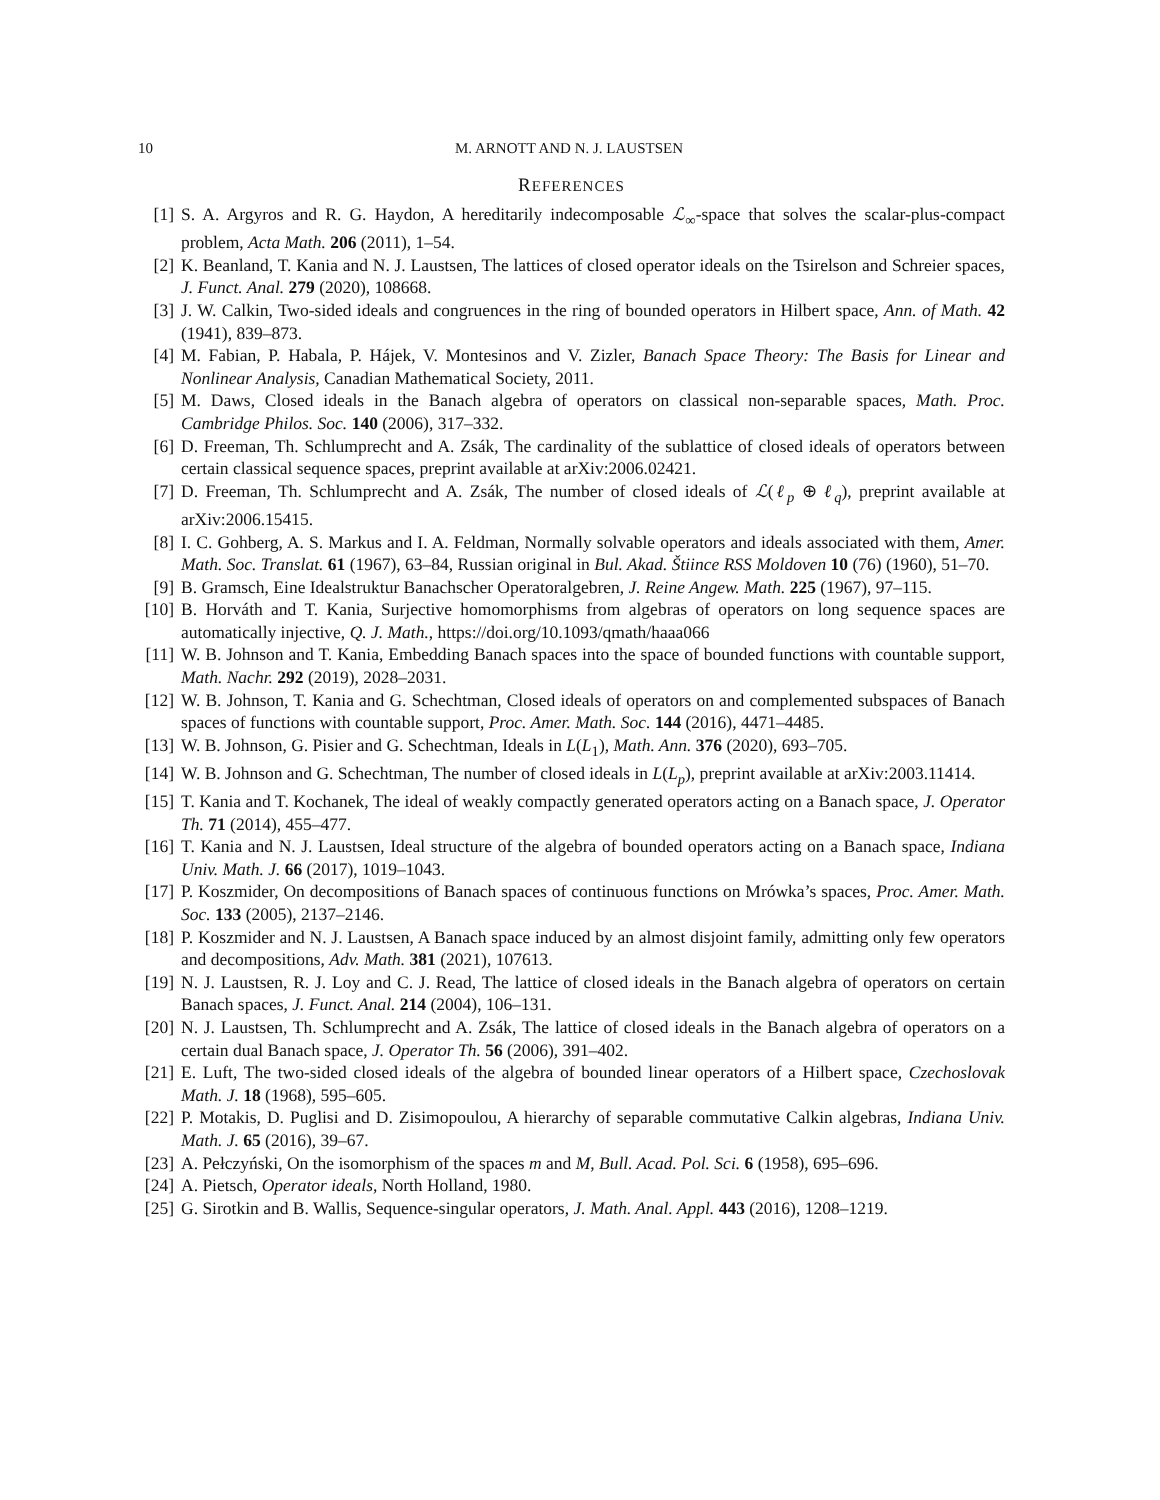10 M. ARNOTT AND N. J. LAUSTSEN
REFERENCES
[1] S. A. Argyros and R. G. Haydon, A hereditarily indecomposable ℒ<sub>∞</sub>-space that solves the scalar-plus-compact problem, Acta Math. 206 (2011), 1–54.
[2] K. Beanland, T. Kania and N. J. Laustsen, The lattices of closed operator ideals on the Tsirelson and Schreier spaces, J. Funct. Anal. 279 (2020), 108668.
[3] J. W. Calkin, Two-sided ideals and congruences in the ring of bounded operators in Hilbert space, Ann. of Math. 42 (1941), 839–873.
[4] M. Fabian, P. Habala, P. Hájek, V. Montesinos and V. Zizler, Banach Space Theory: The Basis for Linear and Nonlinear Analysis, Canadian Mathematical Society, 2011.
[5] M. Daws, Closed ideals in the Banach algebra of operators on classical non-separable spaces, Math. Proc. Cambridge Philos. Soc. 140 (2006), 317–332.
[6] D. Freeman, Th. Schlumprecht and A. Zsák, The cardinality of the sublattice of closed ideals of operators between certain classical sequence spaces, preprint available at arXiv:2006.02421.
[7] D. Freeman, Th. Schlumprecht and A. Zsák, The number of closed ideals of ℒ(ℓ<sub>p</sub> ⊕ ℓ<sub>q</sub>), preprint available at arXiv:2006.15415.
[8] I. C. Gohberg, A. S. Markus and I. A. Feldman, Normally solvable operators and ideals associated with them, Amer. Math. Soc. Translat. 61 (1967), 63–84, Russian original in Bul. Akad. Štiince RSS Moldoven 10 (76) (1960), 51–70.
[9] B. Gramsch, Eine Idealstruktur Banachscher Operatoralgebren, J. Reine Angew. Math. 225 (1967), 97–115.
[10]
B. Horváth and T. Kania, Surjective homomorphisms from algebras of operators on long sequence spaces are automatically injective, Q. J. Math., https://doi.org/10.1093/qmath/haaa066
[11]
W. B. Johnson and T. Kania, Embedding Banach spaces into the space of bounded functions with countable support, Math. Nachr. 292 (2019), 2028–2031.
[12]
W. B. Johnson, T. Kania and G. Schechtman, Closed ideals of operators on and complemented subspaces of Banach spaces of functions with countable support, Proc. Amer. Math. Soc. 144 (2016), 4471–4485.
[13]
W. B. Johnson, G. Pisier and G. Schechtman, Ideals in L(L<sub>1</sub>), Math. Ann. 376 (2020), 693–705.
[14]
W. B. Johnson and G. Schechtman, The number of closed ideals in L(L<sub>p</sub>), preprint available at arXiv:2003.11414.
[15]
T. Kania and T. Kochanek, The ideal of weakly compactly generated operators acting on a Banach space, J. Operator Th. 71 (2014), 455–477.
[16]
T. Kania and N. J. Laustsen, Ideal structure of the algebra of bounded operators acting on a Banach space, Indiana Univ. Math. J. 66 (2017), 1019–1043.
[17]
P. Koszmider, On decompositions of Banach spaces of continuous functions on Mrówka’s spaces, Proc. Amer. Math. Soc. 133 (2005), 2137–2146.
[18]
P. Koszmider and N. J. Laustsen, A Banach space induced by an almost disjoint family, admitting only few operators and decompositions, Adv. Math. 381 (2021), 107613.
[19]
N. J. Laustsen, R. J. Loy and C. J. Read, The lattice of closed ideals in the Banach algebra of operators on certain Banach spaces, J. Funct. Anal. 214 (2004), 106–131.
[20]
N. J. Laustsen, Th. Schlumprecht and A. Zsák, The lattice of closed ideals in the Banach algebra of operators on a certain dual Banach space, J. Operator Th. 56 (2006), 391–402.
[21]
E. Luft, The two-sided closed ideals of the algebra of bounded linear operators of a Hilbert space, Czechoslovak Math. J. 18 (1968), 595–605.
[22]
P. Motakis, D. Puglisi and D. Zisimopoulou, A hierarchy of separable commutative Calkin algebras, Indiana Univ. Math. J. 65 (2016), 39–67.
[23]
A. Pełczyński, On the isomorphism of the spaces m and M, Bull. Acad. Pol. Sci. 6 (1958), 695–696.
[24]
A. Pietsch, Operator ideals, North Holland, 1980.
[25]
G. Sirotkin and B. Wallis, Sequence-singular operators, J. Math. Anal. Appl. 443 (2016), 1208–1219.